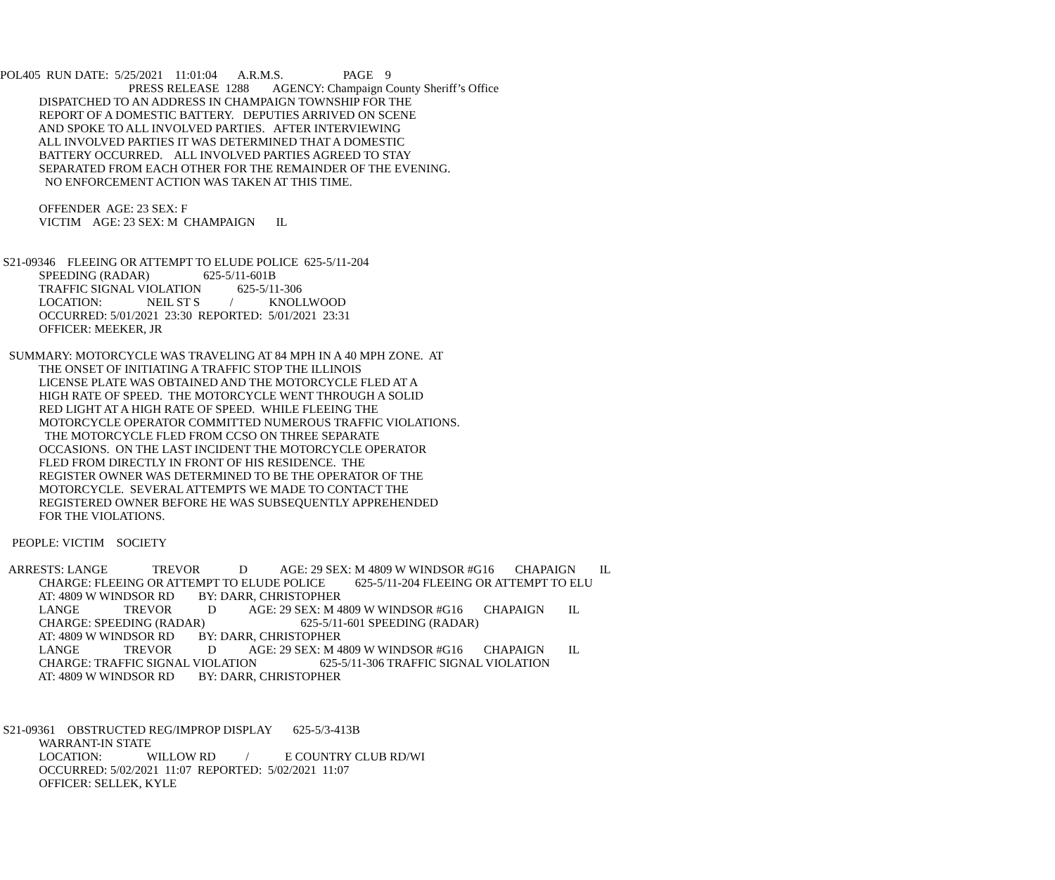POL405 RUN DATE: 5/25/2021 11:01:04 A.R.M.S. PAGE 9
PRESS RELEASE 1288 AGENCY: Champaign County Sheriff’s Office
DISPATCHED TO AN ADDRESS IN CHAMPAIGN TOWNSHIP FOR THE
REPORT OF A DOMESTIC BATTERY. DEPUTIES ARRIVED ON SCENE
AND SPOKE TO ALL INVOLVED PARTIES. AFTER INTERVIEWING
ALL INVOLVED PARTIES IT WAS DETERMINED THAT A DOMESTIC
BATTERY OCCURRED. ALL INVOLVED PARTIES AGREED TO STAY
SEPARATED FROM EACH OTHER FOR THE REMAINDER OF THE EVENING.
NO ENFORCEMENT ACTION WAS TAKEN AT THIS TIME.
OFFENDER AGE: 23 SEX: F
VICTIM AGE: 23 SEX: M CHAMPAIGN IL
S21-09346 FLEEING OR ATTEMPT TO ELUDE POLICE 625-5/11-204
SPEEDING (RADAR) 625-5/11-601B
TRAFFIC SIGNAL VIOLATION 625-5/11-306
LOCATION: NEIL ST S / KNOLLWOOD
OCCURRED: 5/01/2021 23:30 REPORTED: 5/01/2021 23:31
OFFICER: MEEKER, JR
SUMMARY: MOTORCYCLE WAS TRAVELING AT 84 MPH IN A 40 MPH ZONE. AT
THE ONSET OF INITIATING A TRAFFIC STOP THE ILLINOIS
LICENSE PLATE WAS OBTAINED AND THE MOTORCYCLE FLED AT A
HIGH RATE OF SPEED. THE MOTORCYCLE WENT THROUGH A SOLID
RED LIGHT AT A HIGH RATE OF SPEED. WHILE FLEEING THE
MOTORCYCLE OPERATOR COMMITTED NUMEROUS TRAFFIC VIOLATIONS.
THE MOTORCYCLE FLED FROM CCSO ON THREE SEPARATE
OCCASIONS. ON THE LAST INCIDENT THE MOTORCYCLE OPERATOR
FLED FROM DIRECTLY IN FRONT OF HIS RESIDENCE. THE
REGISTER OWNER WAS DETERMINED TO BE THE OPERATOR OF THE
MOTORCYCLE. SEVERAL ATTEMPTS WE MADE TO CONTACT THE
REGISTERED OWNER BEFORE HE WAS SUBSEQUENTLY APPREHENDED
FOR THE VIOLATIONS.
PEOPLE: VICTIM SOCIETY
ARRESTS: LANGE TREVOR D AGE: 29 SEX: M 4809 W WINDSOR #G16 CHAPAIGN IL
CHARGE: FLEEING OR ATTEMPT TO ELUDE POLICE 625-5/11-204 FLEEING OR ATTEMPT TO ELU
AT: 4809 W WINDSOR RD BY: DARR, CHRISTOPHER
LANGE TREVOR D AGE: 29 SEX: M 4809 W WINDSOR #G16 CHAPAIGN IL
CHARGE: SPEEDING (RADAR) 625-5/11-601 SPEEDING (RADAR)
AT: 4809 W WINDSOR RD BY: DARR, CHRISTOPHER
LANGE TREVOR D AGE: 29 SEX: M 4809 W WINDSOR #G16 CHAPAIGN IL
CHARGE: TRAFFIC SIGNAL VIOLATION 625-5/11-306 TRAFFIC SIGNAL VIOLATION
AT: 4809 W WINDSOR RD BY: DARR, CHRISTOPHER
S21-09361 OBSTRUCTED REG/IMPROP DISPLAY 625-5/3-413B
WARRANT-IN STATE
LOCATION: WILLOW RD / E COUNTRY CLUB RD/WI
OCCURRED: 5/02/2021 11:07 REPORTED: 5/02/2021 11:07
OFFICER: SELLEK, KYLE